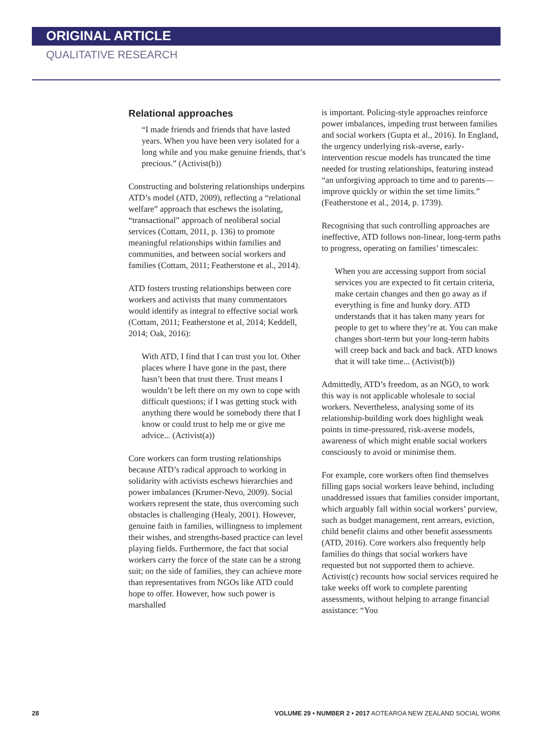ORIGINAL ARTICLE
QUALITATIVE RESEARCH
Relational approaches
“I made friends and friends that have lasted years. When you have been very isolated for a long while and you make genuine friends, that’s precious.” (Activist(b))
Constructing and bolstering relationships underpins ATD’s model (ATD, 2009), reflecting a “relational welfare” approach that eschews the isolating, “transactional” approach of neoliberal social services (Cottam, 2011, p. 136) to promote meaningful relationships within families and communities, and between social workers and families (Cottam, 2011; Featherstone et al., 2014).
ATD fosters trusting relationships between core workers and activists that many commentators would identify as integral to effective social work (Cottam, 2011; Featherstone et al, 2014; Keddell, 2014; Oak, 2016):
With ATD, I find that I can trust you lot. Other places where I have gone in the past, there hasn’t been that trust there. Trust means I wouldn’t be left there on my own to cope with difficult questions; if I was getting stuck with anything there would be somebody there that I know or could trust to help me or give me advice... (Activist(a))
Core workers can form trusting relationships because ATD’s radical approach to working in solidarity with activists eschews hierarchies and power imbalances (Krumer-Nevo, 2009). Social workers represent the state, thus overcoming such obstacles is challenging (Healy, 2001). However, genuine faith in families, willingness to implement their wishes, and strengths-based practice can level playing fields. Furthermore, the fact that social workers carry the force of the state can be a strong suit; on the side of families, they can achieve more than representatives from NGOs like ATD could hope to offer. However, how such power is marshalled
is important. Policing-style approaches reinforce power imbalances, impeding trust between families and social workers (Gupta et al., 2016). In England, the urgency underlying risk-averse, early-intervention rescue models has truncated the time needed for trusting relationships, featuring instead “an unforgiving approach to time and to parents—improve quickly or within the set time limits.” (Featherstone et al., 2014, p. 1739).
Recognising that such controlling approaches are ineffective, ATD follows non-linear, long-term paths to progress, operating on families’ timescales:
When you are accessing support from social services you are expected to fit certain criteria, make certain changes and then go away as if everything is fine and hunky dory. ATD understands that it has taken many years for people to get to where they’re at. You can make changes short-term but your long-term habits will creep back and back and back. ATD knows that it will take time... (Activist(b))
Admittedly, ATD’s freedom, as an NGO, to work this way is not applicable wholesale to social workers. Nevertheless, analysing some of its relationship-building work does highlight weak points in time-pressured, risk-averse models, awareness of which might enable social workers consciously to avoid or minimise them.
For example, core workers often find themselves filling gaps social workers leave behind, including unaddressed issues that families consider important, which arguably fall within social workers’ purview, such as budget management, rent arrears, eviction, child benefit claims and other benefit assessments (ATD, 2016). Core workers also frequently help families do things that social workers have requested but not supported them to achieve. Activist(c) recounts how social services required he take weeks off work to complete parenting assessments, without helping to arrange financial assistance: “You
28 VOLUME 29 • NUMBER 2 • 2017 AOTEAROA NEW ZEALAND SOCIAL WORK